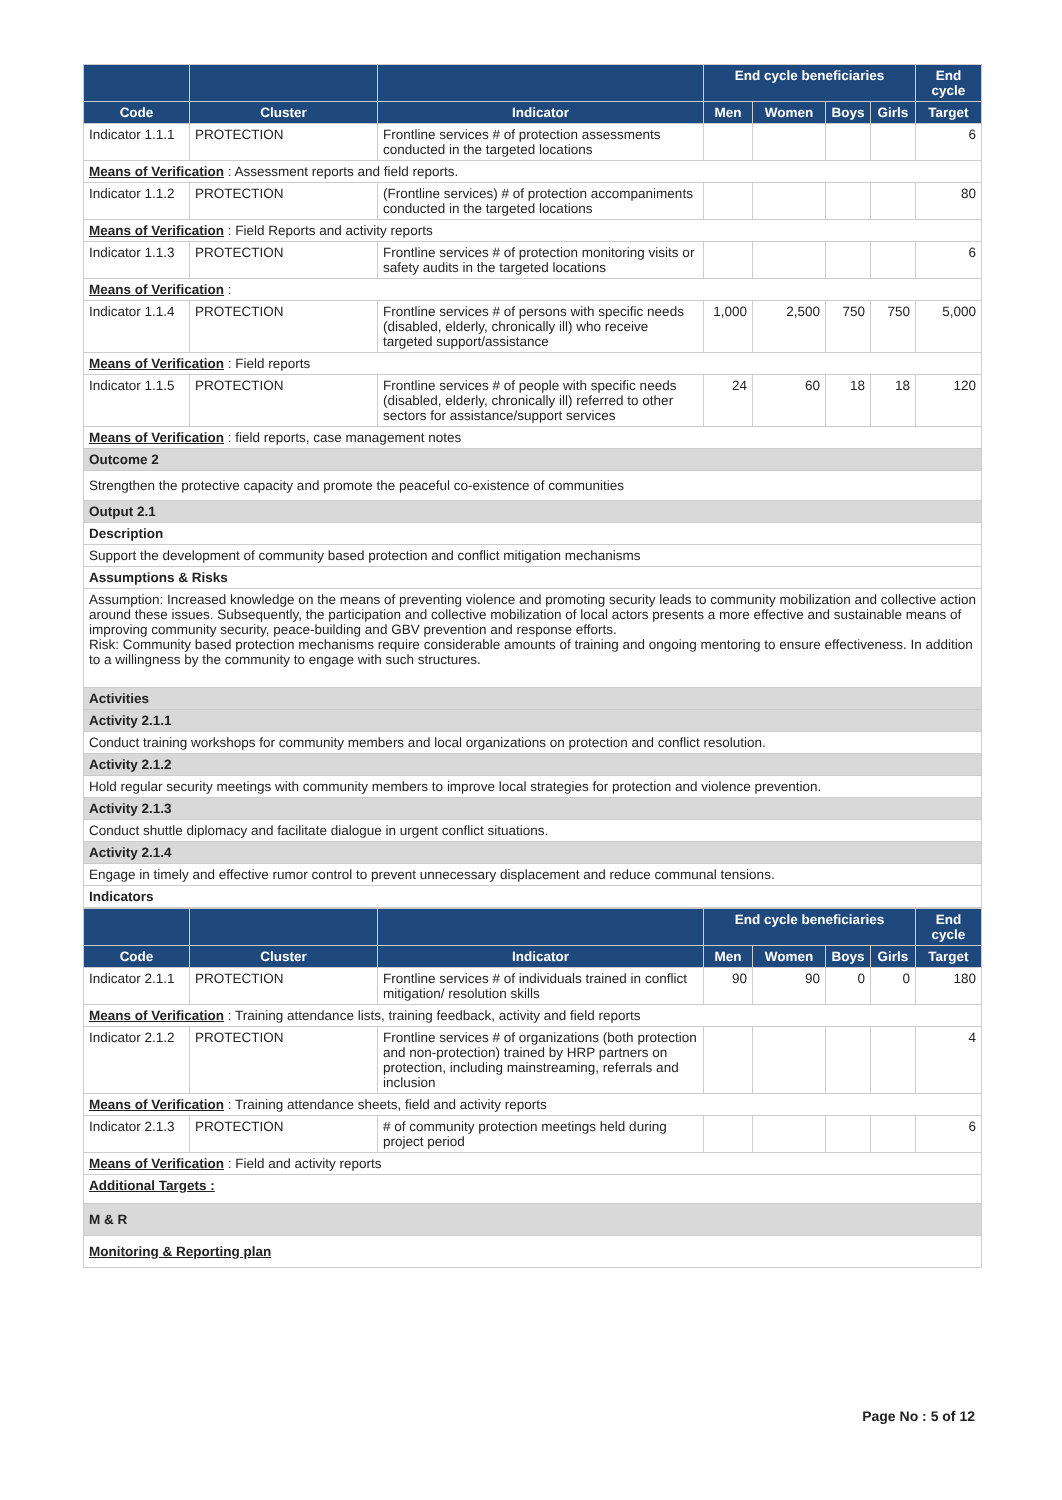| | | | End cycle beneficiaries | | | | End cycle |
| --- | --- | --- | --- | --- | --- | --- | --- |
| Code | Cluster | Indicator | Men | Women | Boys | Girls | Target |
| Indicator 1.1.1 | PROTECTION | Frontline services # of protection assessments conducted in the targeted locations | | | | | 6 |
| Means of Verification : Assessment reports and field reports. | | | | | | | |
| Indicator 1.1.2 | PROTECTION | (Frontline services) # of protection accompaniments conducted in the targeted locations | | | | | 80 |
| Means of Verification : Field Reports and activity reports | | | | | | | |
| Indicator 1.1.3 | PROTECTION | Frontline services # of protection monitoring visits or safety audits in the targeted locations | | | | | 6 |
| Means of Verification : | | | | | | | |
| Indicator 1.1.4 | PROTECTION | Frontline services # of persons with specific needs (disabled, elderly, chronically ill) who receive targeted support/assistance | 1,000 | 2,500 | 750 | 750 | 5,000 |
| Means of Verification : Field reports | | | | | | | |
| Indicator 1.1.5 | PROTECTION | Frontline services # of people with specific needs (disabled, elderly, chronically ill) referred to other sectors for assistance/support services | 24 | 60 | 18 | 18 | 120 |
| Means of Verification : field reports, case management notes | | | | | | | |
| Outcome 2 | | | | | | | |
| Strengthen the protective capacity and promote the peaceful co-existence of communities | | | | | | | |
| Output 2.1 | | | | | | | |
| Description | | | | | | | |
| Support the development of community based protection and conflict mitigation mechanisms | | | | | | | |
| Assumptions & Risks | | | | | | | |
| Assumption: Increased knowledge on the means of preventing violence and promoting security leads to community mobilization and collective action around these issues. Subsequently, the participation and collective mobilization of local actors presents a more effective and sustainable means of improving community security, peace-building and GBV prevention and response efforts. Risk: Community based protection mechanisms require considerable amounts of training and ongoing mentoring to ensure effectiveness. In addition to a willingness by the community to engage with such structures. | | | | | | | |
| Activities | | | | | | | |
| Activity 2.1.1 | | | | | | | |
| Conduct training workshops for community members and local organizations on protection and conflict resolution. | | | | | | | |
| Activity 2.1.2 | | | | | | | |
| Hold regular security meetings with community members to improve local strategies for protection and violence prevention. | | | | | | | |
| Activity 2.1.3 | | | | | | | |
| Conduct shuttle diplomacy and facilitate dialogue in urgent conflict situations. | | | | | | | |
| Activity 2.1.4 | | | | | | | |
| Engage in timely and effective rumor control to prevent unnecessary displacement and reduce communal tensions. | | | | | | | |
| Indicators | | | | | | | |
| | | | End cycle beneficiaries | | | | End cycle |
| --- | --- | --- | --- | --- | --- | --- | --- |
| Code | Cluster | Indicator | Men | Women | Boys | Girls | Target |
| Indicator 2.1.1 | PROTECTION | Frontline services # of individuals trained in conflict mitigation/ resolution skills | 90 | 90 | 0 | 0 | 180 |
| Means of Verification : Training attendance lists, training feedback, activity and field reports | | | | | | | |
| Indicator 2.1.2 | PROTECTION | Frontline services # of organizations (both protection and non-protection) trained by HRP partners on protection, including mainstreaming, referrals and inclusion | | | | | 4 |
| Means of Verification : Training attendance sheets, field and activity reports | | | | | | | |
| Indicator 2.1.3 | PROTECTION | # of community protection meetings held during project period | | | | | 6 |
| Means of Verification : Field and activity reports | | | | | | | |
| Additional Targets : | | | | | | | |
| M & R | | | | | | | |
| Monitoring & Reporting plan | | | | | | | |
Page No : 5 of 12